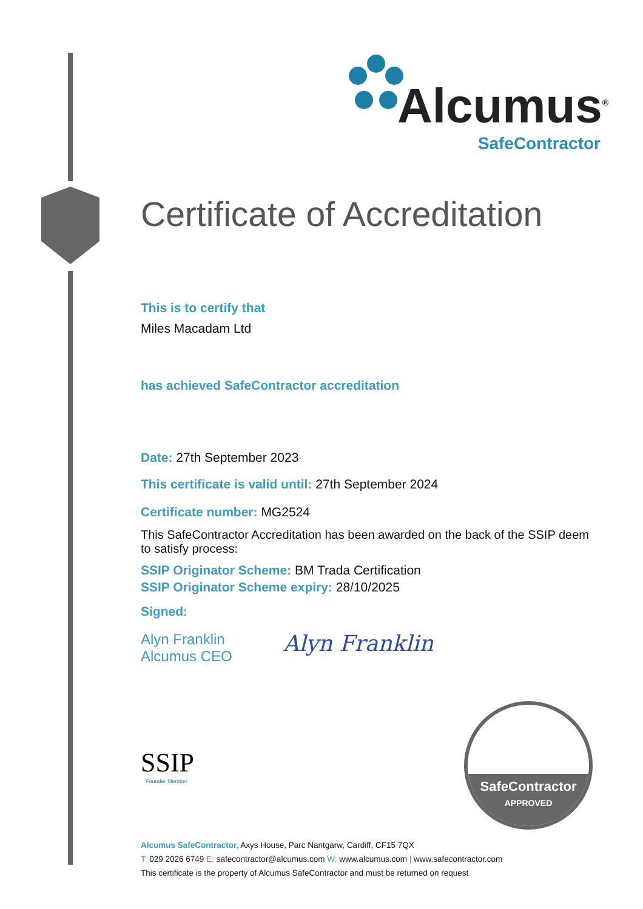Alcumus<sup>®</sup>
SafeContractor
Certificate of Accreditation
This is to certify that
Miles Macadam Ltd
has achieved SafeContractor accreditation
Date: 27th September 2023
This certificate is valid until: 27th September 2024
Certificate number: MG2524
This SafeContractor Accreditation has been awarded on the back of the SSIP deem to satisfy process:
SSIP Originator Scheme: BM Trada Certification
SSIP Originator Scheme expiry: 28/10/2025
Signed:
Alyn Franklin
Alcumus CEO
Alyn Franklin
SSIP
Founder Member
SafeContractor
APPROVED
Alcumus SafeContractor, Axys House, Parc Nantgarw, Cardiff, CF15 7QX
T: 029 2026 6749 E: safecontractor@alcumus.com W: www.alcumus.com | www.safecontractor.com
This certificate is the property of Alcumus SafeContractor and must be returned on request